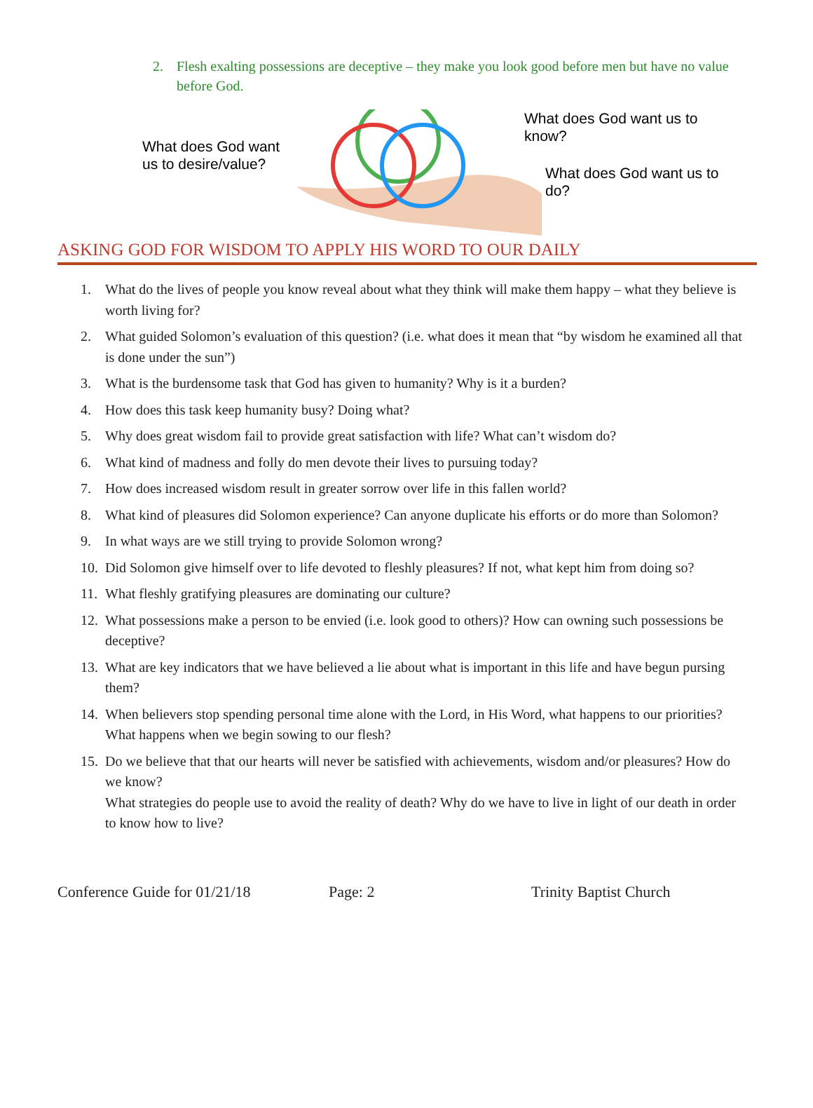2. Flesh exalting possessions are deceptive – they make you look good before men but have no value before God.
What does God want us to desire/value?
What does God want us to know?
What does God want us to do?
ASKING GOD FOR WISDOM TO APPLY HIS WORD TO OUR DAILY
1. What do the lives of people you know reveal about what they think will make them happy – what they believe is worth living for?
2. What guided Solomon’s evaluation of this question? (i.e. what does it mean that “by wisdom he examined all that is done under the sun”)
3. What is the burdensome task that God has given to humanity? Why is it a burden?
4. How does this task keep humanity busy? Doing what?
5. Why does great wisdom fail to provide great satisfaction with life? What can’t wisdom do?
6. What kind of madness and folly do men devote their lives to pursuing today?
7. How does increased wisdom result in greater sorrow over life in this fallen world?
8. What kind of pleasures did Solomon experience? Can anyone duplicate his efforts or do more than Solomon?
9. In what ways are we still trying to provide Solomon wrong?
10. Did Solomon give himself over to life devoted to fleshly pleasures? If not, what kept him from doing so?
11. What fleshly gratifying pleasures are dominating our culture?
12. What possessions make a person to be envied (i.e. look good to others)? How can owning such possessions be deceptive?
13. What are key indicators that we have believed a lie about what is important in this life and have begun pursing them?
14. When believers stop spending personal time alone with the Lord, in His Word, what happens to our priorities? What happens when we begin sowing to our flesh?
15. Do we believe that that our hearts will never be satisfied with achievements, wisdom and/or pleasures? How do we know?
What strategies do people use to avoid the reality of death? Why do we have to live in light of our death in order to know how to live?
Conference Guide for 01/21/18 Page: 2 Trinity Baptist Church